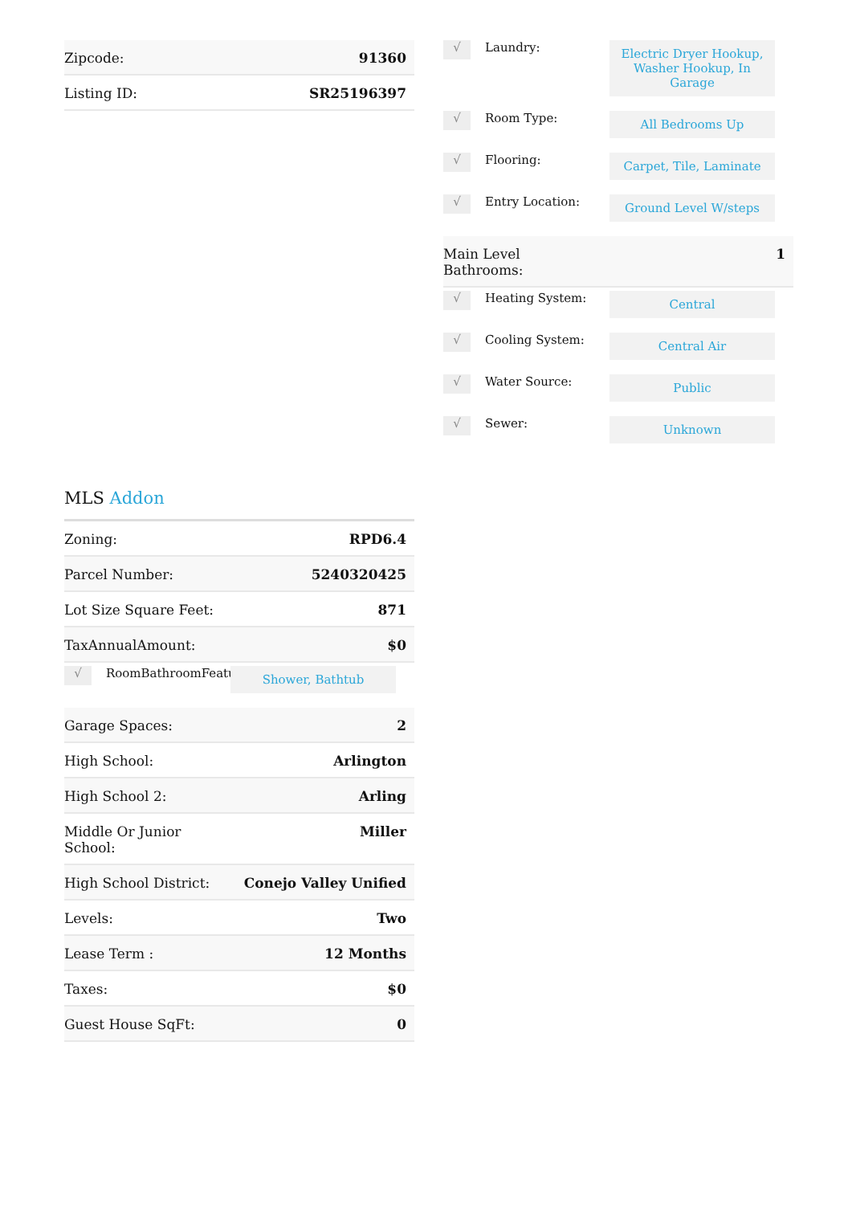Zipcode: 91360
Listing ID: SR25196397
MLS Addon
Zoning: RPD6.4
Parcel Number: 5240320425
Lot Size Square Feet:
871
TaxAnnualAmount: $0
√
RoomBathroomFeatures:
Shower, Bathtub
Garage Spaces: 2
High School: Arlington
High School 2: Arling
Middle Or Junior School:
Miller
High School District:
Conejo Valley Unified
Levels: Two
Lease Term : 12 Months
Taxes: $0
Guest House SqFt: 0
√
Laundry:
Electric Dryer Hookup, Washer Hookup, In Garage
√
Room Type:
All Bedrooms Up
√
Flooring:
Carpet, Tile, Laminate
√
Entry Location:
Ground Level W/steps
Main Level Bathrooms:
1
√
Heating System:
Central
√
Cooling System:
Central Air
√
Water Source:
Public
√
Sewer:
Unknown